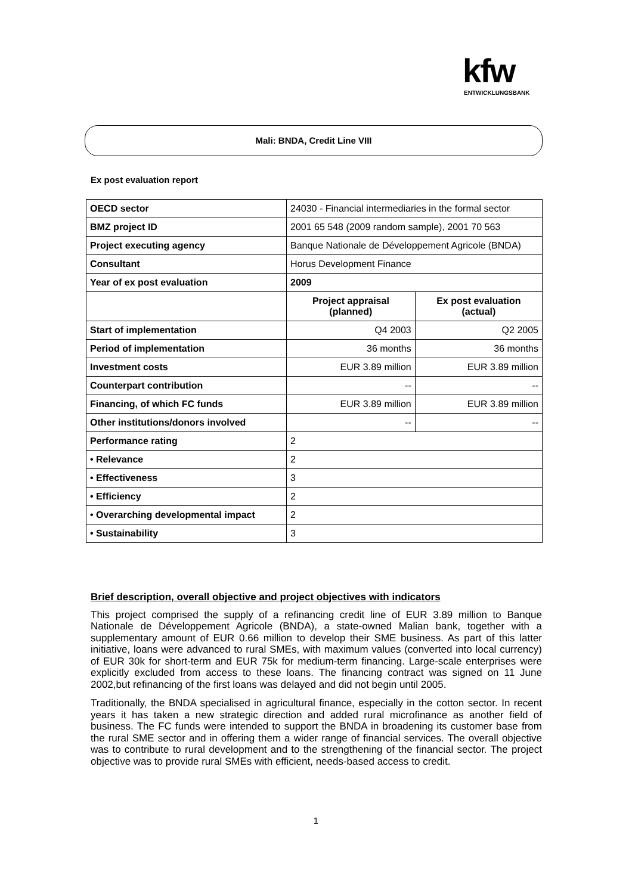kfw
ENTWICKLUNGSBANK
Mali: BNDA, Credit Line VIII
Ex post evaluation report
| OECD sector | 24030 - Financial intermediaries in the formal sector | |
| BMZ project ID | 2001 65 548 (2009 random sample), 2001 70 563 | |
| Project executing agency | Banque Nationale de Développement Agricole (BNDA) | |
| Consultant | Horus Development Finance | |
| Year of ex post evaluation | 2009 | |
| | Project appraisal (planned) | Ex post evaluation (actual) |
| Start of implementation | Q4 2003 | Q2 2005 |
| Period of implementation | 36 months | 36 months |
| Investment costs | EUR 3.89 million | EUR 3.89 million |
| Counterpart contribution | -- | -- |
| Financing, of which FC funds | EUR 3.89 million | EUR 3.89 million |
| Other institutions/donors involved | -- | -- |
| Performance rating | 2 | |
| • Relevance | 2 | |
| • Effectiveness | 3 | |
| • Efficiency | 2 | |
| • Overarching developmental impact | 2 | |
| • Sustainability | 3 | |
Brief description, overall objective and project objectives with indicators
This project comprised the supply of a refinancing credit line of EUR 3.89 million to Banque Nationale de Développement Agricole (BNDA), a state-owned Malian bank, together with a supplementary amount of EUR 0.66 million to develop their SME business. As part of this latter initiative, loans were advanced to rural SMEs, with maximum values (converted into local currency) of EUR 30k for short-term and EUR 75k for medium-term financing. Large-scale enterprises were explicitly excluded from access to these loans. The financing contract was signed on 11 June 2002,but refinancing of the first loans was delayed and did not begin until 2005.
Traditionally, the BNDA specialised in agricultural finance, especially in the cotton sector. In recent years it has taken a new strategic direction and added rural microfinance as another field of business. The FC funds were intended to support the BNDA in broadening its customer base from the rural SME sector and in offering them a wider range of financial services. The overall objective was to contribute to rural development and to the strengthening of the financial sector. The project objective was to provide rural SMEs with efficient, needs-based access to credit.
1